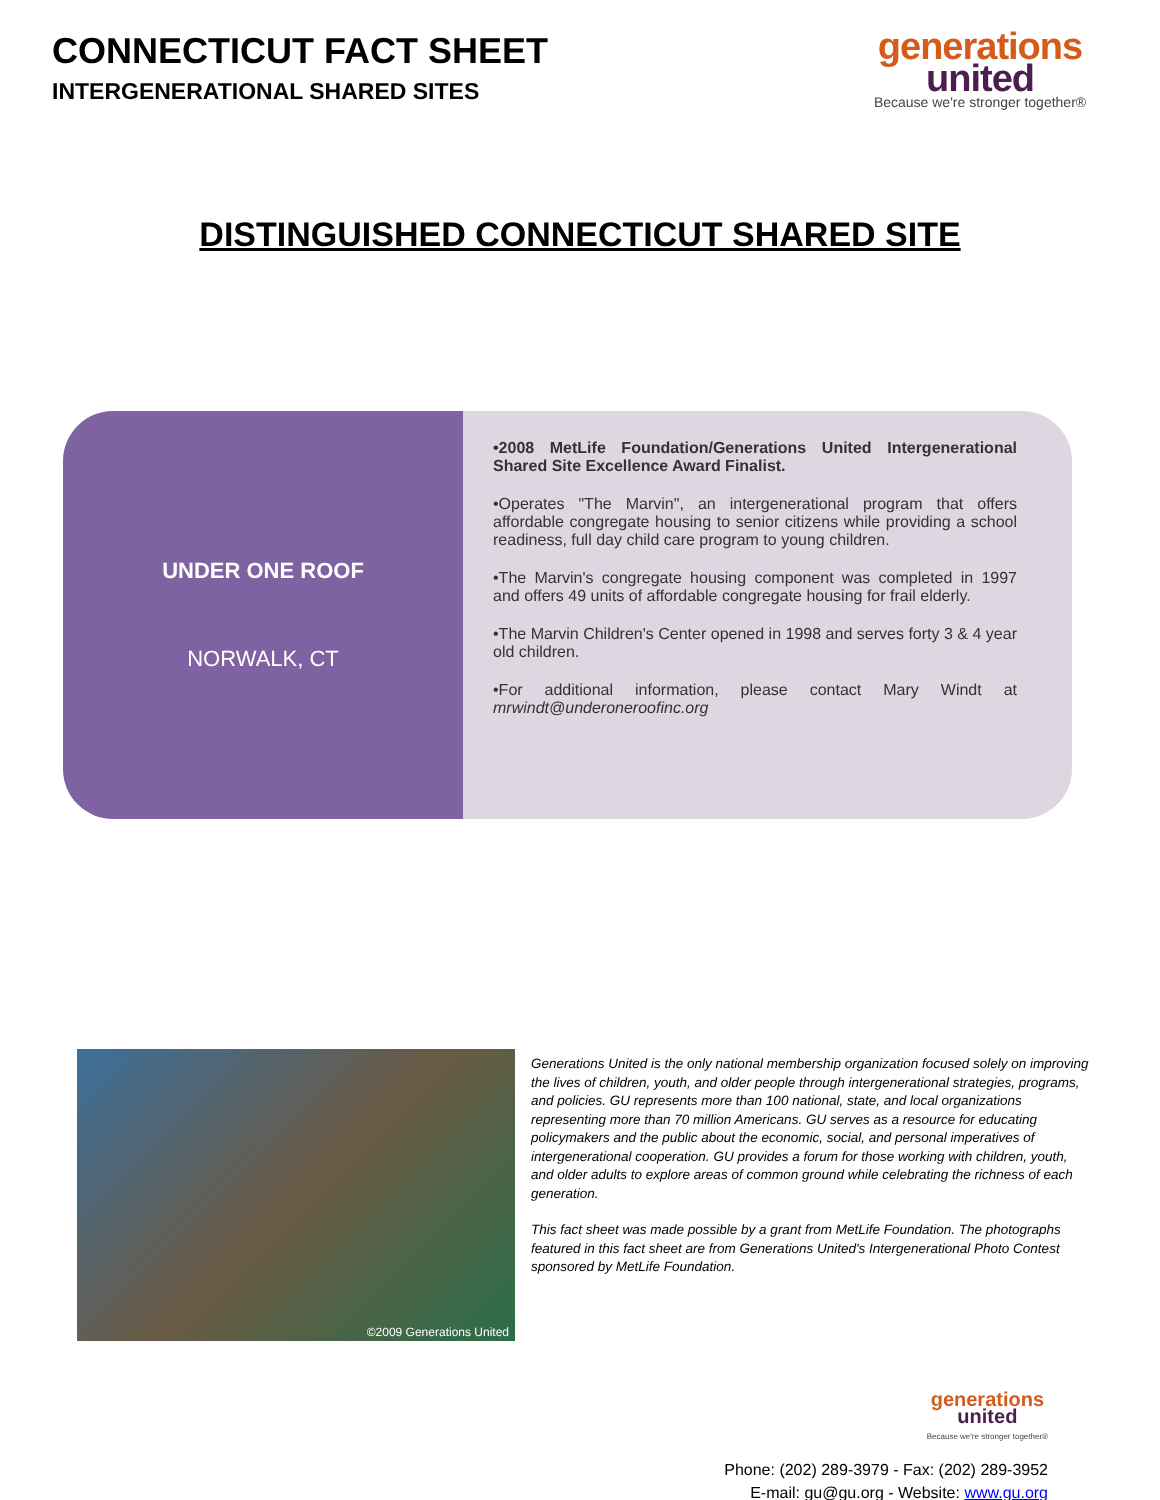CONNECTICUT FACT SHEET
INTERGENERATIONAL SHARED SITES
generations
united
Because we're stronger together®
DISTINGUISHED CONNECTICUT SHARED SITE
UNDER ONE ROOF
NORWALK, CT
•2008 MetLife Foundation/Generations United Intergenerational Shared Site Excellence Award Finalist.
•Operates "The Marvin", an intergenerational program that offers affordable congregate housing to senior citizens while providing a school readiness, full day child care program to young children.
•The Marvin's congregate housing component was completed in 1997 and offers 49 units of affordable congregate housing for frail elderly.
•The Marvin Children's Center opened in 1998 and serves forty 3 & 4 year old children.
•For additional information, please contact Mary Windt at mrwindt@underoneroofinc.org
©2009 Generations United
Generations United is the only national membership organization focused solely on improving the lives of children, youth, and older people through intergenerational strategies, programs, and policies. GU represents more than 100 national, state, and local organizations representing more than 70 million Americans. GU serves as a resource for educating policymakers and the public about the economic, social, and personal imperatives of intergenerational cooperation. GU provides a forum for those working with children, youth, and older adults to explore areas of common ground while celebrating the richness of each generation.
This fact sheet was made possible by a grant from MetLife Foundation. The photographs featured in this fact sheet are from Generations United's Intergenerational Photo Contest sponsored by MetLife Foundation.
generations
united
Because we're stronger together®
Phone: (202) 289-3979 - Fax: (202) 289-3952
E-mail: gu@gu.org - Website: www.gu.org